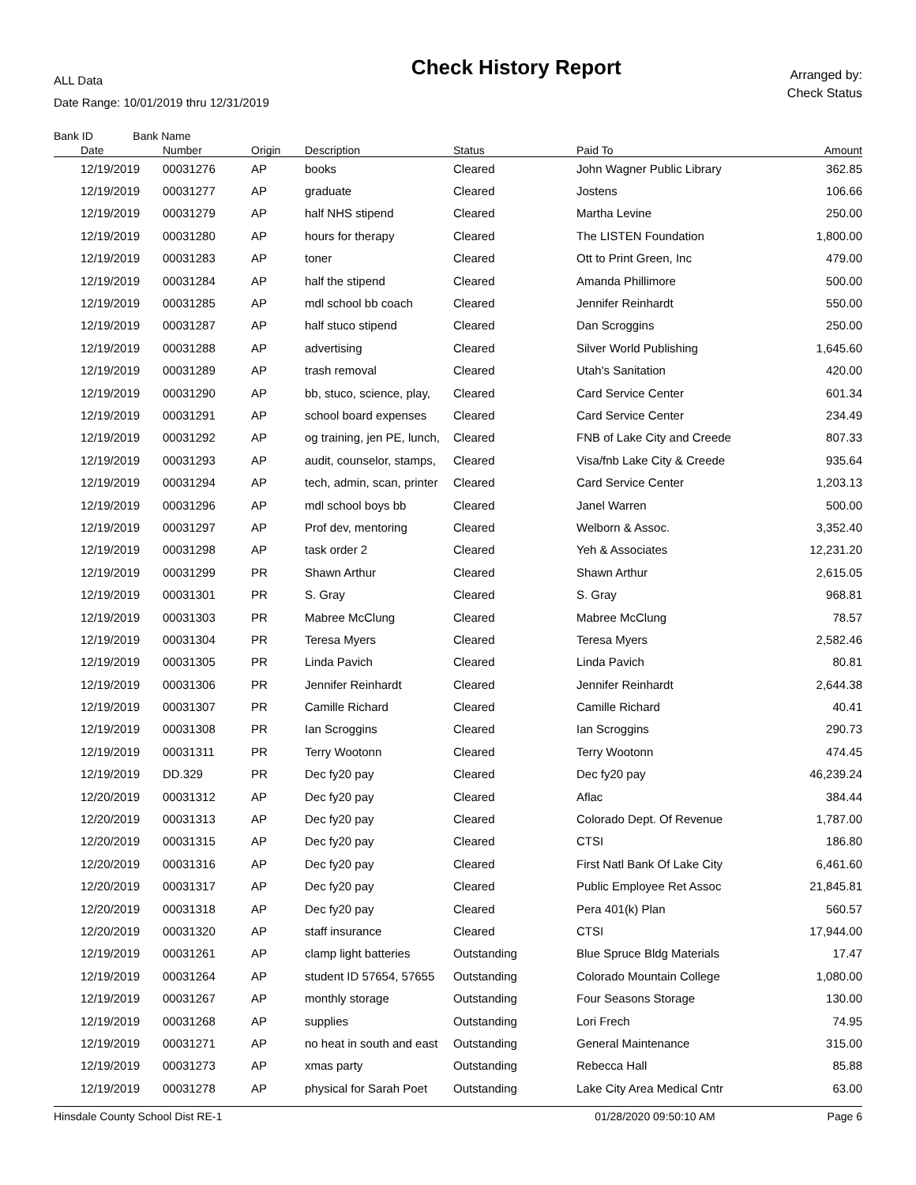ALL Data
Date Range: 10/01/2019 thru 12/31/2019
Check History Report
Arranged by:
Check Status
Bank ID Bank Name
| Date | Number | Origin | Description | Status | Paid To | Amount |
| --- | --- | --- | --- | --- | --- | --- |
| 12/19/2019 | 00031276 | AP | books | Cleared | John Wagner Public Library | 362.85 |
| 12/19/2019 | 00031277 | AP | graduate | Cleared | Jostens | 106.66 |
| 12/19/2019 | 00031279 | AP | half NHS stipend | Cleared | Martha Levine | 250.00 |
| 12/19/2019 | 00031280 | AP | hours for therapy | Cleared | The LISTEN Foundation | 1,800.00 |
| 12/19/2019 | 00031283 | AP | toner | Cleared | Ott to Print Green, Inc | 479.00 |
| 12/19/2019 | 00031284 | AP | half the stipend | Cleared | Amanda Phillimore | 500.00 |
| 12/19/2019 | 00031285 | AP | mdl school bb coach | Cleared | Jennifer Reinhardt | 550.00 |
| 12/19/2019 | 00031287 | AP | half stuco stipend | Cleared | Dan Scroggins | 250.00 |
| 12/19/2019 | 00031288 | AP | advertising | Cleared | Silver World Publishing | 1,645.60 |
| 12/19/2019 | 00031289 | AP | trash removal | Cleared | Utah's Sanitation | 420.00 |
| 12/19/2019 | 00031290 | AP | bb, stuco, science, play, | Cleared | Card Service Center | 601.34 |
| 12/19/2019 | 00031291 | AP | school board expenses | Cleared | Card Service Center | 234.49 |
| 12/19/2019 | 00031292 | AP | og training, jen PE, lunch, | Cleared | FNB of Lake City and Creede | 807.33 |
| 12/19/2019 | 00031293 | AP | audit, counselor, stamps, | Cleared | Visa/fnb Lake City & Creede | 935.64 |
| 12/19/2019 | 00031294 | AP | tech, admin, scan, printer | Cleared | Card Service Center | 1,203.13 |
| 12/19/2019 | 00031296 | AP | mdl school boys bb | Cleared | Janel Warren | 500.00 |
| 12/19/2019 | 00031297 | AP | Prof dev, mentoring | Cleared | Welborn & Assoc. | 3,352.40 |
| 12/19/2019 | 00031298 | AP | task order 2 | Cleared | Yeh & Associates | 12,231.20 |
| 12/19/2019 | 00031299 | PR | Shawn Arthur | Cleared | Shawn Arthur | 2,615.05 |
| 12/19/2019 | 00031301 | PR | S. Gray | Cleared | S. Gray | 968.81 |
| 12/19/2019 | 00031303 | PR | Mabree McClung | Cleared | Mabree McClung | 78.57 |
| 12/19/2019 | 00031304 | PR | Teresa Myers | Cleared | Teresa Myers | 2,582.46 |
| 12/19/2019 | 00031305 | PR | Linda Pavich | Cleared | Linda Pavich | 80.81 |
| 12/19/2019 | 00031306 | PR | Jennifer Reinhardt | Cleared | Jennifer Reinhardt | 2,644.38 |
| 12/19/2019 | 00031307 | PR | Camille Richard | Cleared | Camille Richard | 40.41 |
| 12/19/2019 | 00031308 | PR | Ian Scroggins | Cleared | Ian Scroggins | 290.73 |
| 12/19/2019 | 00031311 | PR | Terry Wootonn | Cleared | Terry Wootonn | 474.45 |
| 12/19/2019 | DD.329 | PR | Dec fy20 pay | Cleared | Dec fy20 pay | 46,239.24 |
| 12/20/2019 | 00031312 | AP | Dec fy20 pay | Cleared | Aflac | 384.44 |
| 12/20/2019 | 00031313 | AP | Dec fy20 pay | Cleared | Colorado Dept. Of Revenue | 1,787.00 |
| 12/20/2019 | 00031315 | AP | Dec fy20 pay | Cleared | CTSI | 186.80 |
| 12/20/2019 | 00031316 | AP | Dec fy20 pay | Cleared | First Natl Bank Of Lake City | 6,461.60 |
| 12/20/2019 | 00031317 | AP | Dec fy20 pay | Cleared | Public Employee Ret Assoc | 21,845.81 |
| 12/20/2019 | 00031318 | AP | Dec fy20 pay | Cleared | Pera 401(k) Plan | 560.57 |
| 12/20/2019 | 00031320 | AP | staff insurance | Cleared | CTSI | 17,944.00 |
| 12/19/2019 | 00031261 | AP | clamp light batteries | Outstanding | Blue Spruce Bldg Materials | 17.47 |
| 12/19/2019 | 00031264 | AP | student ID 57654, 57655 | Outstanding | Colorado Mountain College | 1,080.00 |
| 12/19/2019 | 00031267 | AP | monthly storage | Outstanding | Four Seasons Storage | 130.00 |
| 12/19/2019 | 00031268 | AP | supplies | Outstanding | Lori Frech | 74.95 |
| 12/19/2019 | 00031271 | AP | no heat in south and east | Outstanding | General Maintenance | 315.00 |
| 12/19/2019 | 00031273 | AP | xmas party | Outstanding | Rebecca Hall | 85.88 |
| 12/19/2019 | 00031278 | AP | physical for Sarah Poet | Outstanding | Lake City Area Medical Cntr | 63.00 |
Hinsdale County School Dist RE-1 01/28/2020 09:50:10 AM Page 6